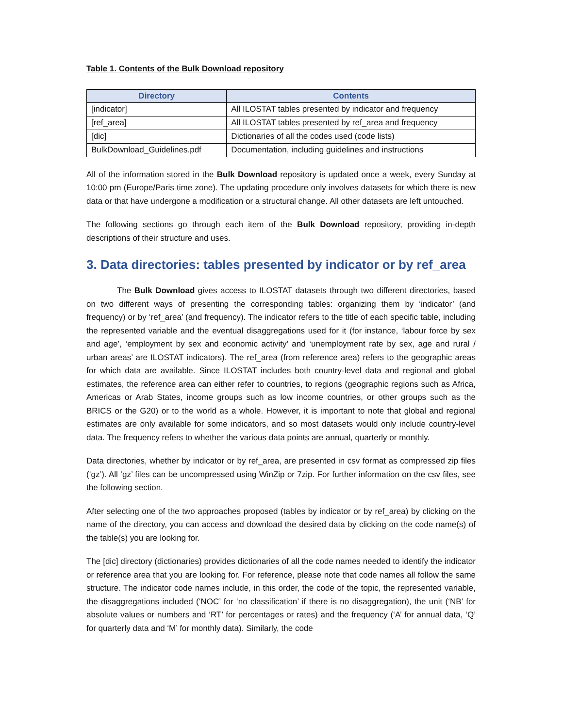Table 1. Contents of the Bulk Download repository
| Directory | Contents |
| --- | --- |
| [indicator] | All ILOSTAT tables presented by indicator and frequency |
| [ref_area] | All ILOSTAT tables presented by ref_area and frequency |
| [dic] | Dictionaries of all the codes used (code lists) |
| BulkDownload_Guidelines.pdf | Documentation, including guidelines and instructions |
All of the information stored in the Bulk Download repository is updated once a week, every Sunday at 10:00 pm (Europe/Paris time zone). The updating procedure only involves datasets for which there is new data or that have undergone a modification or a structural change. All other datasets are left untouched.
The following sections go through each item of the Bulk Download repository, providing in-depth descriptions of their structure and uses.
3. Data directories: tables presented by indicator or by ref_area
The Bulk Download gives access to ILOSTAT datasets through two different directories, based on two different ways of presenting the corresponding tables: organizing them by ‘indicator’ (and frequency) or by ‘ref_area’ (and frequency). The indicator refers to the title of each specific table, including the represented variable and the eventual disaggregations used for it (for instance, ‘labour force by sex and age’, ‘employment by sex and economic activity’ and ‘unemployment rate by sex, age and rural / urban areas’ are ILOSTAT indicators). The ref_area (from reference area) refers to the geographic areas for which data are available. Since ILOSTAT includes both country-level data and regional and global estimates, the reference area can either refer to countries, to regions (geographic regions such as Africa, Americas or Arab States, income groups such as low income countries, or other groups such as the BRICS or the G20) or to the world as a whole. However, it is important to note that global and regional estimates are only available for some indicators, and so most datasets would only include country-level data. The frequency refers to whether the various data points are annual, quarterly or monthly.
Data directories, whether by indicator or by ref_area, are presented in csv format as compressed zip files (‘gz’). All ‘gz’ files can be uncompressed using WinZip or 7zip. For further information on the csv files, see the following section.
After selecting one of the two approaches proposed (tables by indicator or by ref_area) by clicking on the name of the directory, you can access and download the desired data by clicking on the code name(s) of the table(s) you are looking for.
The [dic] directory (dictionaries) provides dictionaries of all the code names needed to identify the indicator or reference area that you are looking for. For reference, please note that code names all follow the same structure. The indicator code names include, in this order, the code of the topic, the represented variable, the disaggregations included (‘NOC’ for ‘no classification’ if there is no disaggregation), the unit (‘NB’ for absolute values or numbers and ‘RT’ for percentages or rates) and the frequency (‘A’ for annual data, ‘Q’ for quarterly data and ‘M’ for monthly data). Similarly, the code